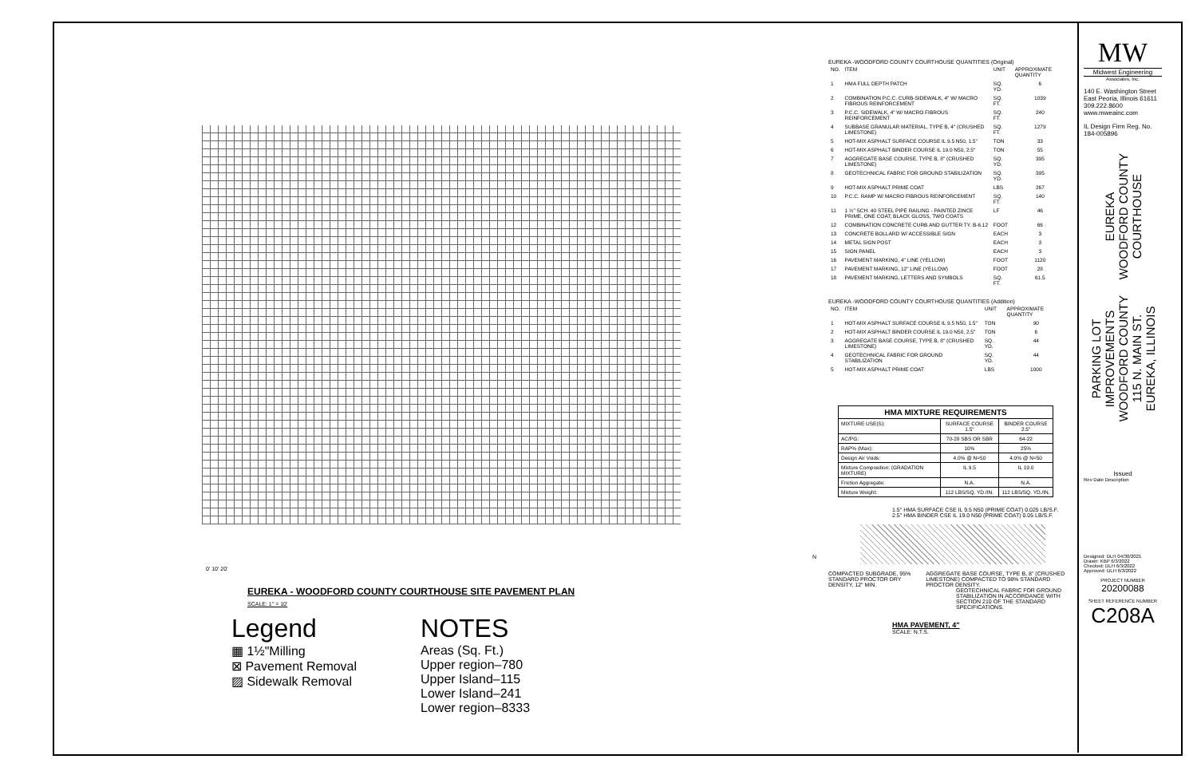EUREKA - WOODFORD COUNTY COURTHOUSE SITE PAVEMENT PLAN
SCALE: 1" = 10'
Legend
▦ 1½"Milling
⊠ Pavement Removal
▨ Sidewalk Removal
NOTES
Areas (Sq. Ft.)
Upper region–780
Upper Island–115
Lower Island–241
Lower region–8333
0' 10' 20'
N
EUREKA -WOODFORD COUNTY COURTHOUSE QUANTITIES (Original)
| NO. | ITEM | UNIT | APPROXIMATE QUANTITY |
| --- | --- | --- | --- |
| 1 | HMA FULL DEPTH PATCH | SQ. YD. | 6 |
| 2 | COMBINATION P.C.C. CURB-SIDEWALK, 4" W/ MACRO FIBROUS REINFORCEMENT | SQ. FT. | 1039 |
| 3 | P.C.C. SIDEWALK, 4" W/ MACRO FIBROUS REINFORCEMENT | SQ. FT. | 240 |
| 4 | SUBBASE GRANULAR MATERIAL, TYPE B, 4" (CRUSHED LIMESTONE) | SQ. FT. | 1279 |
| 5 | HOT-MIX ASPHALT SURFACE COURSE IL 9.5 N50, 1.5" | TON | 33 |
| 6 | HOT-MIX ASPHALT BINDER COURSE IL 19.0 N50, 2.5" | TON | 55 |
| 7 | AGGREGATE BASE COURSE, TYPE B, 8" (CRUSHED LIMESTONE) | SQ. YD. | 395 |
| 8 | GEOTECHNICAL FABRIC FOR GROUND STABILIZATION | SQ. YD. | 395 |
| 9 | HOT-MIX ASPHALT PRIME COAT | LBS | 267 |
| 10 | P.C.C. RAMP W/ MACRO FIBROUS REINFORCEMENT | SQ. FT. | 140 |
| 11 | 1 ½" SCH. 40 STEEL PIPE RAILING - PAINTED ZINCE PRIME, ONE COAT; BLACK GLOSS, TWO COATS | LF | 46 |
| 12 | COMBINATION CONCRETE CURB AND GUTTER TY. B-6.12 | FOOT | 66 |
| 13 | CONCRETE BOLLARD W/ ACCESSIBLE SIGN | EACH | 3 |
| 14 | METAL SIGN POST | EACH | 3 |
| 15 | SIGN PANEL | EACH | 3 |
| 16 | PAVEMENT MARKING, 4" LINE (YELLOW) | FOOT | 1120 |
| 17 | PAVEMENT MARKING, 12" LINE (YELLOW) | FOOT | 28 |
| 18 | PAVEMENT MARKING, LETTERS AND SYMBOLS | SQ. FT. | 61.5 |
EUREKA -WOODFORD COUNTY COURTHOUSE QUANTITIES (Addition)
| NO. | ITEM | UNIT | APPROXIMATE QUANTITY |
| --- | --- | --- | --- |
| 1 | HOT-MIX ASPHALT SURFACE COURSE IL 9.5 N50, 1.5" | TON | 90 |
| 2 | HOT-MIX ASPHALT BINDER COURSE IL 19.0 N50, 2.5" | TON | 6 |
| 3 | AGGREGATE BASE COURSE, TYPE B, 8" (CRUSHED LIMESTONE) | SQ. YD. | 44 |
| 4 | GEOTECHNICAL FABRIC FOR GROUND STABILIZATION | SQ. YD. | 44 |
| 5 | HOT-MIX ASPHALT PRIME COAT | LBS | 1000 |
| HMA MIXTURE REQUIREMENTS | | |
| --- | --- | --- |
| MIXTURE USE(S): | SURFACE COURSE 1.5" | BINDER COURSE 2.5" |
| AC/PG: | 70-28 SBS OR SBR | 64-22 |
| RAP% (Max): | 10% | 25% |
| Design Air Voids: | 4.0% @ N=50 | 4.0% @ N=50 |
| Mixture Composition: (GRADATION MIXTURE) | IL 9.5 | IL 19.0 |
| Friction Aggregate: | N.A. | N.A. |
| Mixture Weight: | 112 LBS/SQ. YD./IN. | 112 LBS/SQ. YD./IN. |
1.5" HMA SURFACE CSE IL 9.5 N50 (PRIME COAT) 0.025 LB/S.F.
2.5" HMA BINDER CSE IL 19.0 N50 (PRIME COAT) 0.05 LB/S.F.
COMPACTED SUBGRADE, 95% STANDARD PROCTOR DRY DENSITY, 12" MIN.
AGGREGATE BASE COURSE, TYPE B, 8" (CRUSHED LIMESTONE) COMPACTED TO 98% STANDARD PROCTOR DENSITY.
GEOTECHNICAL FABRIC FOR GROUND STABILIZATION IN ACCORDANCE WITH SECTION 210 OF THE STANDARD SPECIFICATIONS.
HMA PAVEMENT, 4"
SCALE: N.T.S.
MW
Midwest Engineering
Associates, Inc.
140 E. Washington Street East Peoria, Illinois 61611 309.222.8600 www.mweainc.com
IL Design Firm Reg. No. 184-005896
EUREKA
WOODFORD COUNTY
COURTHOUSE
PARKING LOT
IMPROVEMENTS
WOODFORD COUNTY
115 N. MAIN ST.
EUREKA, ILLINOIS
Issued
Rev Date Description
Designed: DLH 04/30/2021
Drawn: KBP 6/3/2022
Checked: DLH 6/3/2022
Approved: DLH 6/3/2022
PROJECT NUMBER
20200088
SHEET REFERENCE NUMBER
C208A